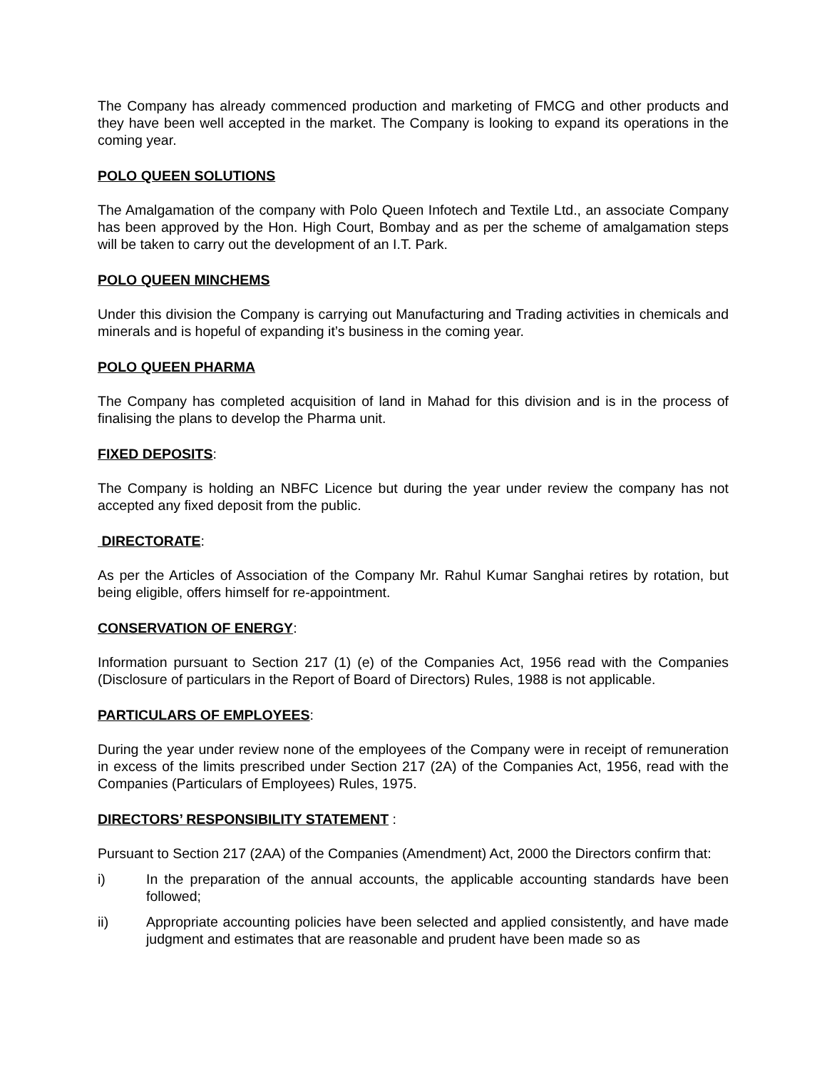The Company has already commenced production and marketing of FMCG and other products and they have been well accepted in the market. The Company is looking to expand its operations in the coming year.
POLO QUEEN SOLUTIONS
The Amalgamation of the company with Polo Queen Infotech and Textile Ltd., an associate Company has been approved by the Hon. High Court, Bombay and as per the scheme of amalgamation steps will be taken to carry out the development of an I.T. Park.
POLO QUEEN MINCHEMS
Under this division the Company is carrying out Manufacturing and Trading activities in chemicals and minerals and is hopeful of expanding it’s business in the coming year.
POLO QUEEN PHARMA
The Company has completed acquisition of land in Mahad for this division and is in the process of finalising the plans to develop the Pharma unit.
FIXED DEPOSITS:
The Company is holding an NBFC Licence but during the year under review the company has not accepted any fixed deposit from the public.
DIRECTORATE:
As per the Articles of Association of the Company Mr. Rahul Kumar Sanghai retires by rotation, but being eligible, offers himself for re-appointment.
CONSERVATION OF ENERGY:
Information pursuant to Section 217 (1) (e) of the Companies Act, 1956 read with the Companies (Disclosure of particulars in the Report of Board of Directors) Rules, 1988 is not applicable.
PARTICULARS OF EMPLOYEES:
During the year under review none of the employees of the Company were in receipt of remuneration in excess of the limits prescribed under Section 217 (2A) of the Companies Act, 1956, read with the Companies (Particulars of Employees) Rules, 1975.
DIRECTORS’ RESPONSIBILITY STATEMENT :
Pursuant to Section 217 (2AA) of the Companies (Amendment) Act, 2000 the Directors confirm that:
i) In the preparation of the annual accounts, the applicable accounting standards have been followed;
ii) Appropriate accounting policies have been selected and applied consistently, and have made judgment and estimates that are reasonable and prudent have been made so as